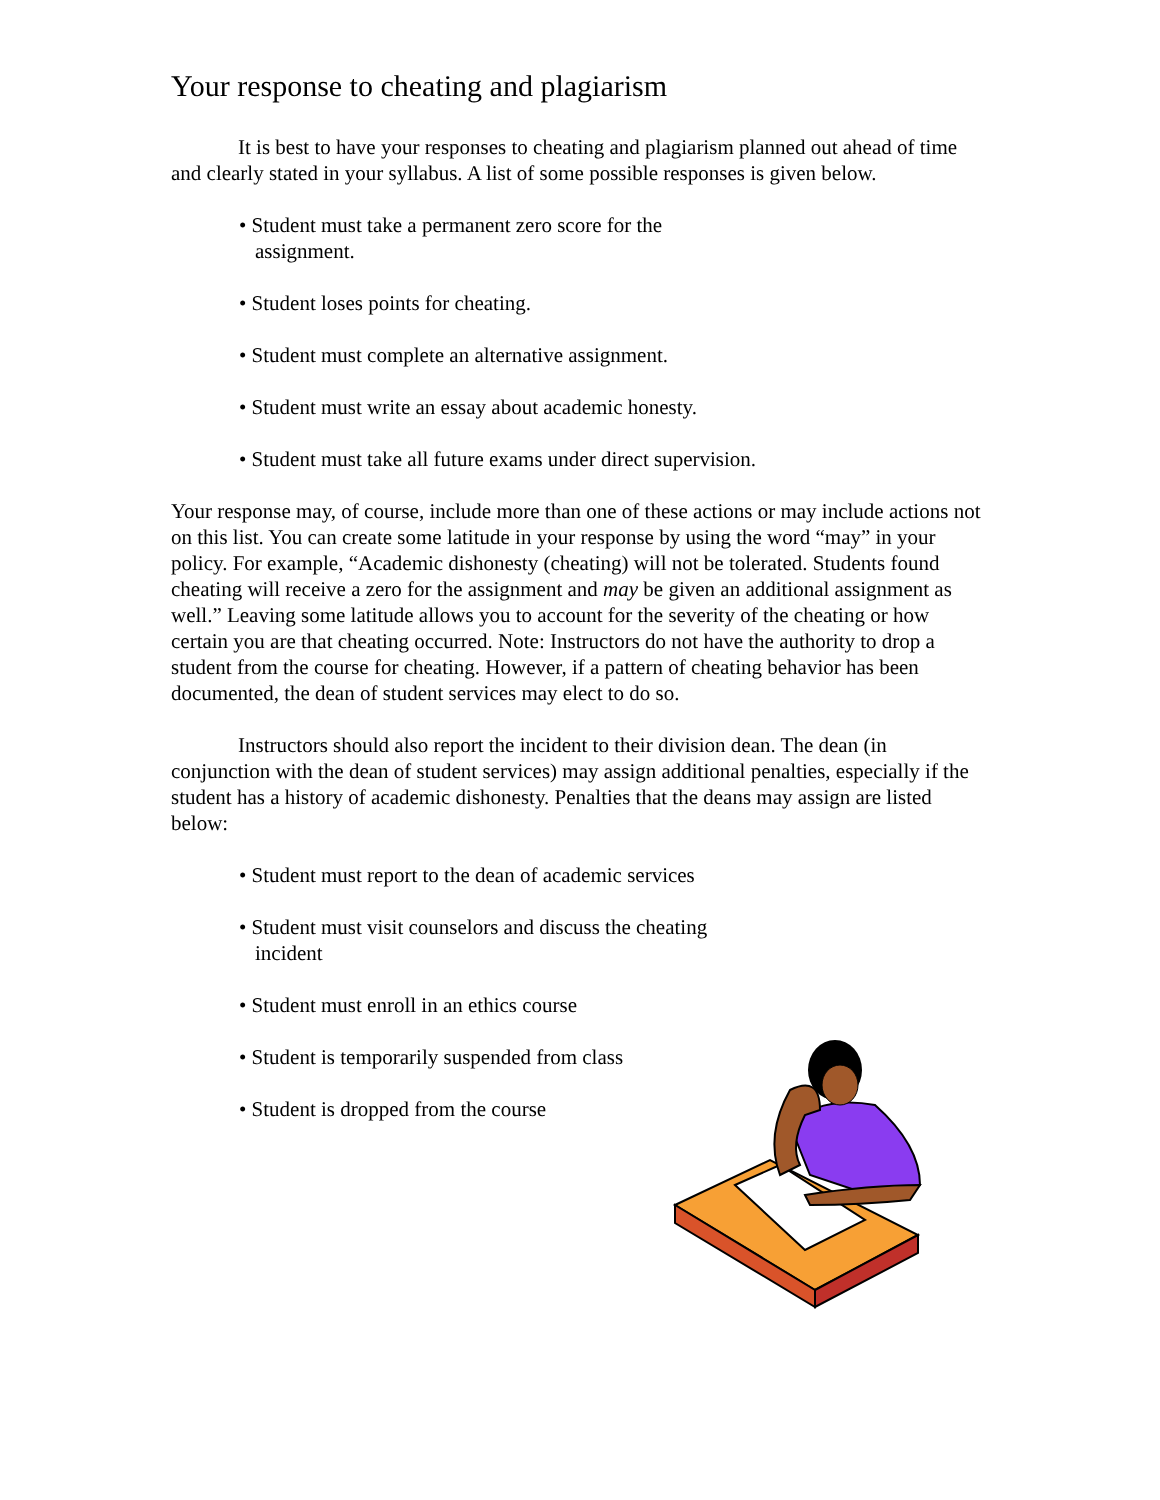Your response to cheating and plagiarism
It is best to have your responses to cheating and plagiarism planned out ahead of time and clearly stated in your syllabus. A list of some possible responses is given below.
• Student must take a permanent zero score for the assignment.
• Student loses points for cheating.
• Student must complete an alternative assignment.
• Student must write an essay about academic honesty.
• Student must take all future exams under direct supervision.
Your response may, of course, include more than one of these actions or may include actions not on this list. You can create some latitude in your response by using the word “may” in your policy. For example, “Academic dishonesty (cheating) will not be tolerated. Students found cheating will receive a zero for the assignment and may be given an additional assignment as well.” Leaving some latitude allows you to account for the severity of the cheating or how certain you are that cheating occurred. Note: Instructors do not have the authority to drop a student from the course for cheating. However, if a pattern of cheating behavior has been documented, the dean of student services may elect to do so.
Instructors should also report the incident to their division dean. The dean (in conjunction with the dean of student services) may assign additional penalties, especially if the student has a history of academic dishonesty. Penalties that the deans may assign are listed below:
• Student must report to the dean of academic services
• Student must visit counselors and discuss the cheating incident
• Student must enroll in an ethics course
• Student is temporarily suspended from class
• Student is dropped from the course